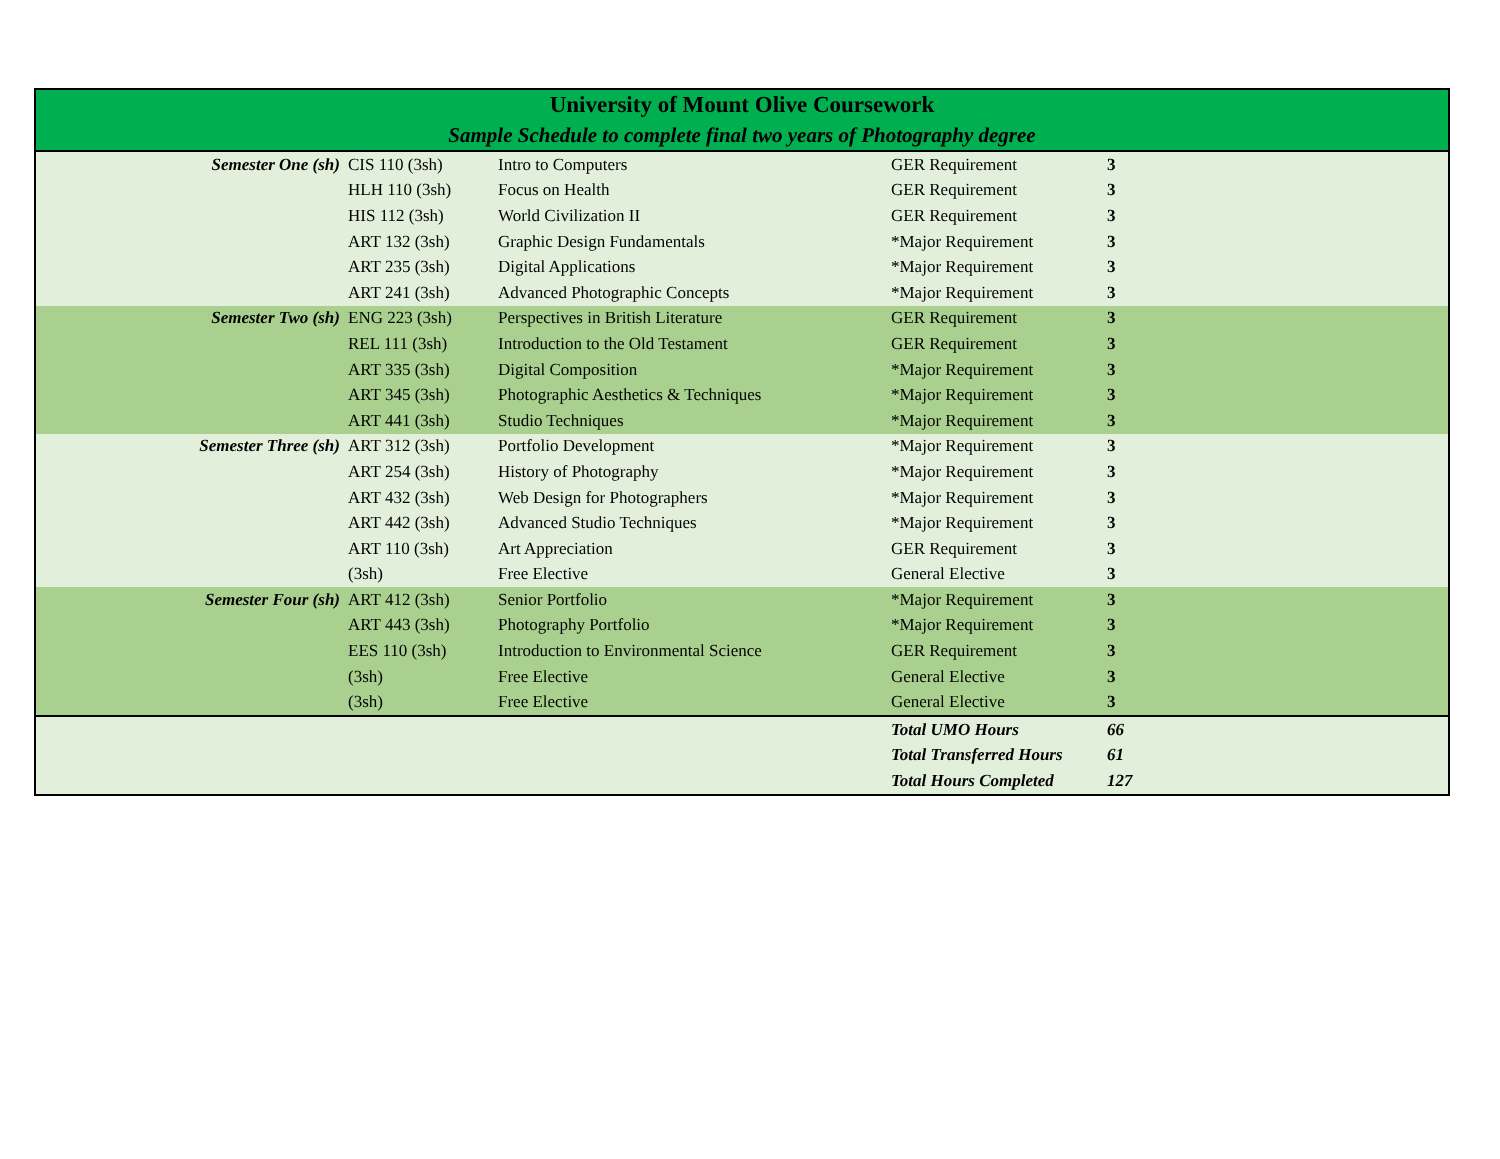| University of Mount Olive Coursework | | | | | |
| Sample Schedule to complete final two years of Photography degree | | | | | |
| Semester One (sh) | CIS 110 (3sh) | Intro to Computers | GER Requirement | 3 | |
| | HLH 110 (3sh) | Focus on Health | GER Requirement | 3 | |
| | HIS 112 (3sh) | World Civilization II | GER Requirement | 3 | |
| | ART 132 (3sh) | Graphic Design Fundamentals | *Major Requirement | 3 | |
| | ART 235 (3sh) | Digital Applications | *Major Requirement | 3 | |
| | ART 241 (3sh) | Advanced Photographic Concepts | *Major Requirement | 3 | |
| Semester Two (sh) | ENG 223 (3sh) | Perspectives in British Literature | GER Requirement | 3 | |
| | REL 111 (3sh) | Introduction to the Old Testament | GER Requirement | 3 | |
| | ART 335 (3sh) | Digital Composition | *Major Requirement | 3 | |
| | ART 345 (3sh) | Photographic Aesthetics & Techniques | *Major Requirement | 3 | |
| | ART 441 (3sh) | Studio Techniques | *Major Requirement | 3 | |
| Semester Three (sh) | ART 312 (3sh) | Portfolio Development | *Major Requirement | 3 | |
| | ART 254 (3sh) | History of Photography | *Major Requirement | 3 | |
| | ART 432 (3sh) | Web Design for Photographers | *Major Requirement | 3 | |
| | ART 442 (3sh) | Advanced Studio Techniques | *Major Requirement | 3 | |
| | ART 110 (3sh) | Art Appreciation | GER Requirement | 3 | |
| | (3sh) | Free Elective | General Elective | 3 | |
| Semester Four (sh) | ART 412 (3sh) | Senior Portfolio | *Major Requirement | 3 | |
| | ART 443 (3sh) | Photography Portfolio | *Major Requirement | 3 | |
| | EES 110 (3sh) | Introduction to Environmental Science | GER Requirement | 3 | |
| | (3sh) | Free Elective | General Elective | 3 | |
| | (3sh) | Free Elective | General Elective | 3 | |
| | | | Total UMO Hours | 66 | |
| | | | Total Transferred Hours | 61 | |
| | | | Total Hours Completed | 127 | |